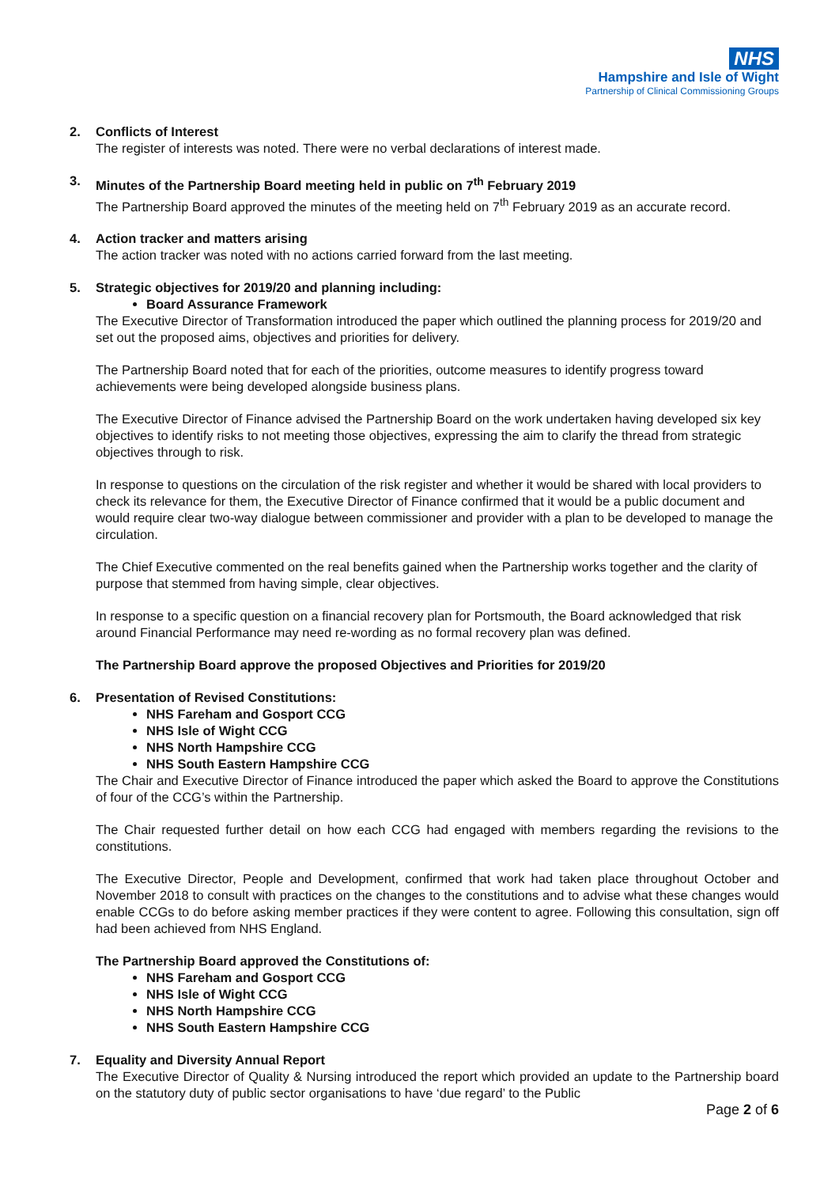NHS
Hampshire and Isle of Wight
Partnership of Clinical Commissioning Groups
2. Conflicts of Interest
The register of interests was noted. There were no verbal declarations of interest made.
3. Minutes of the Partnership Board meeting held in public on 7<sup>th</sup> February 2019
The Partnership Board approved the minutes of the meeting held on 7<sup>th</sup> February 2019 as an accurate record.
4. Action tracker and matters arising
The action tracker was noted with no actions carried forward from the last meeting.
5. Strategic objectives for 2019/20 and planning including:
Board Assurance Framework
The Executive Director of Transformation introduced the paper which outlined the planning process for 2019/20 and set out the proposed aims, objectives and priorities for delivery.
The Partnership Board noted that for each of the priorities, outcome measures to identify progress toward achievements were being developed alongside business plans.
The Executive Director of Finance advised the Partnership Board on the work undertaken having developed six key objectives to identify risks to not meeting those objectives, expressing the aim to clarify the thread from strategic objectives through to risk.
In response to questions on the circulation of the risk register and whether it would be shared with local providers to check its relevance for them, the Executive Director of Finance confirmed that it would be a public document and would require clear two-way dialogue between commissioner and provider with a plan to be developed to manage the circulation.
The Chief Executive commented on the real benefits gained when the Partnership works together and the clarity of purpose that stemmed from having simple, clear objectives.
In response to a specific question on a financial recovery plan for Portsmouth, the Board acknowledged that risk around Financial Performance may need re-wording as no formal recovery plan was defined.
The Partnership Board approve the proposed Objectives and Priorities for 2019/20
6. Presentation of Revised Constitutions:
NHS Fareham and Gosport CCG
NHS Isle of Wight CCG
NHS North Hampshire CCG
NHS South Eastern Hampshire CCG
The Chair and Executive Director of Finance introduced the paper which asked the Board to approve the Constitutions of four of the CCG’s within the Partnership.
The Chair requested further detail on how each CCG had engaged with members regarding the revisions to the constitutions.
The Executive Director, People and Development, confirmed that work had taken place throughout October and November 2018 to consult with practices on the changes to the constitutions and to advise what these changes would enable CCGs to do before asking member practices if they were content to agree. Following this consultation, sign off had been achieved from NHS England.
The Partnership Board approved the Constitutions of:
NHS Fareham and Gosport CCG
NHS Isle of Wight CCG
NHS North Hampshire CCG
NHS South Eastern Hampshire CCG
7. Equality and Diversity Annual Report
The Executive Director of Quality & Nursing introduced the report which provided an update to the Partnership board on the statutory duty of public sector organisations to have ‘due regard’ to the Public
Page 2 of 6